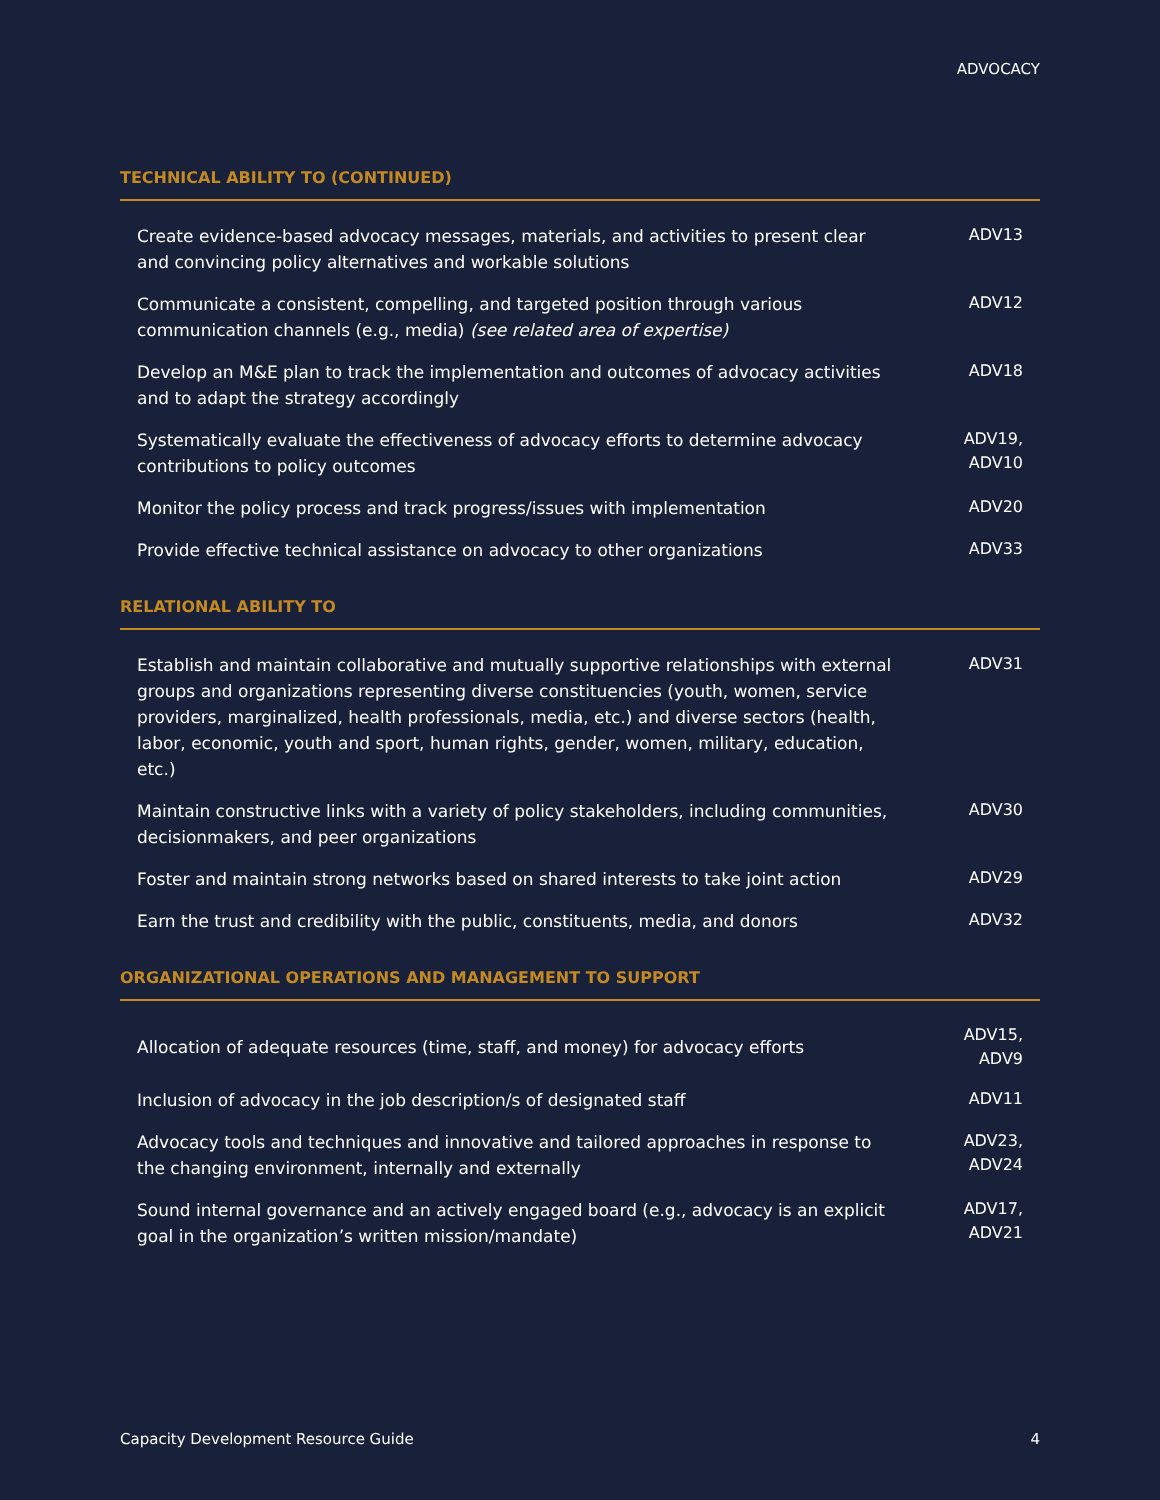ADVOCACY
TECHNICAL ABILITY TO (CONTINUED)
| Create evidence-based advocacy messages, materials, and activities to present clear and convincing policy alternatives and workable solutions | ADV13 |
| Communicate a consistent, compelling, and targeted position through various communication channels (e.g., media) (see related area of expertise) | ADV12 |
| Develop an M&E plan to track the implementation and outcomes of advocacy activities and to adapt the strategy accordingly | ADV18 |
| Systematically evaluate the effectiveness of advocacy efforts to determine advocacy contributions to policy outcomes | ADV19, ADV10 |
| Monitor the policy process and track progress/issues with implementation | ADV20 |
| Provide effective technical assistance on advocacy to other organizations | ADV33 |
RELATIONAL ABILITY TO
| Establish and maintain collaborative and mutually supportive relationships with external groups and organizations representing diverse constituencies (youth, women, service providers, marginalized, health professionals, media, etc.) and diverse sectors (health, labor, economic, youth and sport, human rights, gender, women, military, education, etc.) | ADV31 |
| Maintain constructive links with a variety of policy stakeholders, including communities, decisionmakers, and peer organizations | ADV30 |
| Foster and maintain strong networks based on shared interests to take joint action | ADV29 |
| Earn the trust and credibility with the public, constituents, media, and donors | ADV32 |
ORGANIZATIONAL OPERATIONS AND MANAGEMENT TO SUPPORT
| Allocation of adequate resources (time, staff, and money) for advocacy efforts | ADV15, ADV9 |
| Inclusion of advocacy in the job description/s of designated staff | ADV11 |
| Advocacy tools and techniques and innovative and tailored approaches in response to the changing environment, internally and externally | ADV23, ADV24 |
| Sound internal governance and an actively engaged board (e.g., advocacy is an explicit goal in the organization’s written mission/mandate) | ADV17, ADV21 |
Capacity Development Resource Guide 4